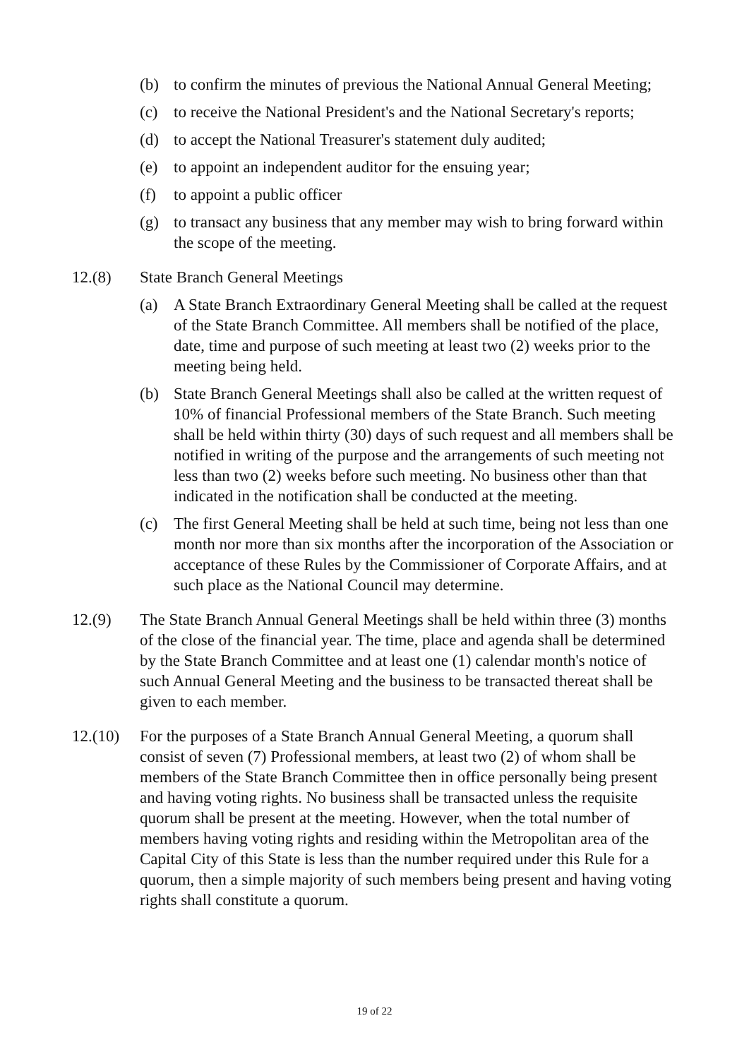(b) to confirm the minutes of previous the National Annual General Meeting;
(c) to receive the National President's and the National Secretary's reports;
(d) to accept the National Treasurer's statement duly audited;
(e) to appoint an independent auditor for the ensuing year;
(f) to appoint a public officer
(g) to transact any business that any member may wish to bring forward within the scope of the meeting.
12.(8) State Branch General Meetings
(a) A State Branch Extraordinary General Meeting shall be called at the request of the State Branch Committee. All members shall be notified of the place, date, time and purpose of such meeting at least two (2) weeks prior to the meeting being held.
(b) State Branch General Meetings shall also be called at the written request of 10% of financial Professional members of the State Branch. Such meeting shall be held within thirty (30) days of such request and all members shall be notified in writing of the purpose and the arrangements of such meeting not less than two (2) weeks before such meeting. No business other than that indicated in the notification shall be conducted at the meeting.
(c) The first General Meeting shall be held at such time, being not less than one month nor more than six months after the incorporation of the Association or acceptance of these Rules by the Commissioner of Corporate Affairs, and at such place as the National Council may determine.
12.(9) The State Branch Annual General Meetings shall be held within three (3) months of the close of the financial year. The time, place and agenda shall be determined by the State Branch Committee and at least one (1) calendar month's notice of such Annual General Meeting and the business to be transacted thereat shall be given to each member.
12.(10) For the purposes of a State Branch Annual General Meeting, a quorum shall consist of seven (7) Professional members, at least two (2) of whom shall be members of the State Branch Committee then in office personally being present and having voting rights. No business shall be transacted unless the requisite quorum shall be present at the meeting. However, when the total number of members having voting rights and residing within the Metropolitan area of the Capital City of this State is less than the number required under this Rule for a quorum, then a simple majority of such members being present and having voting rights shall constitute a quorum.
19 of 22